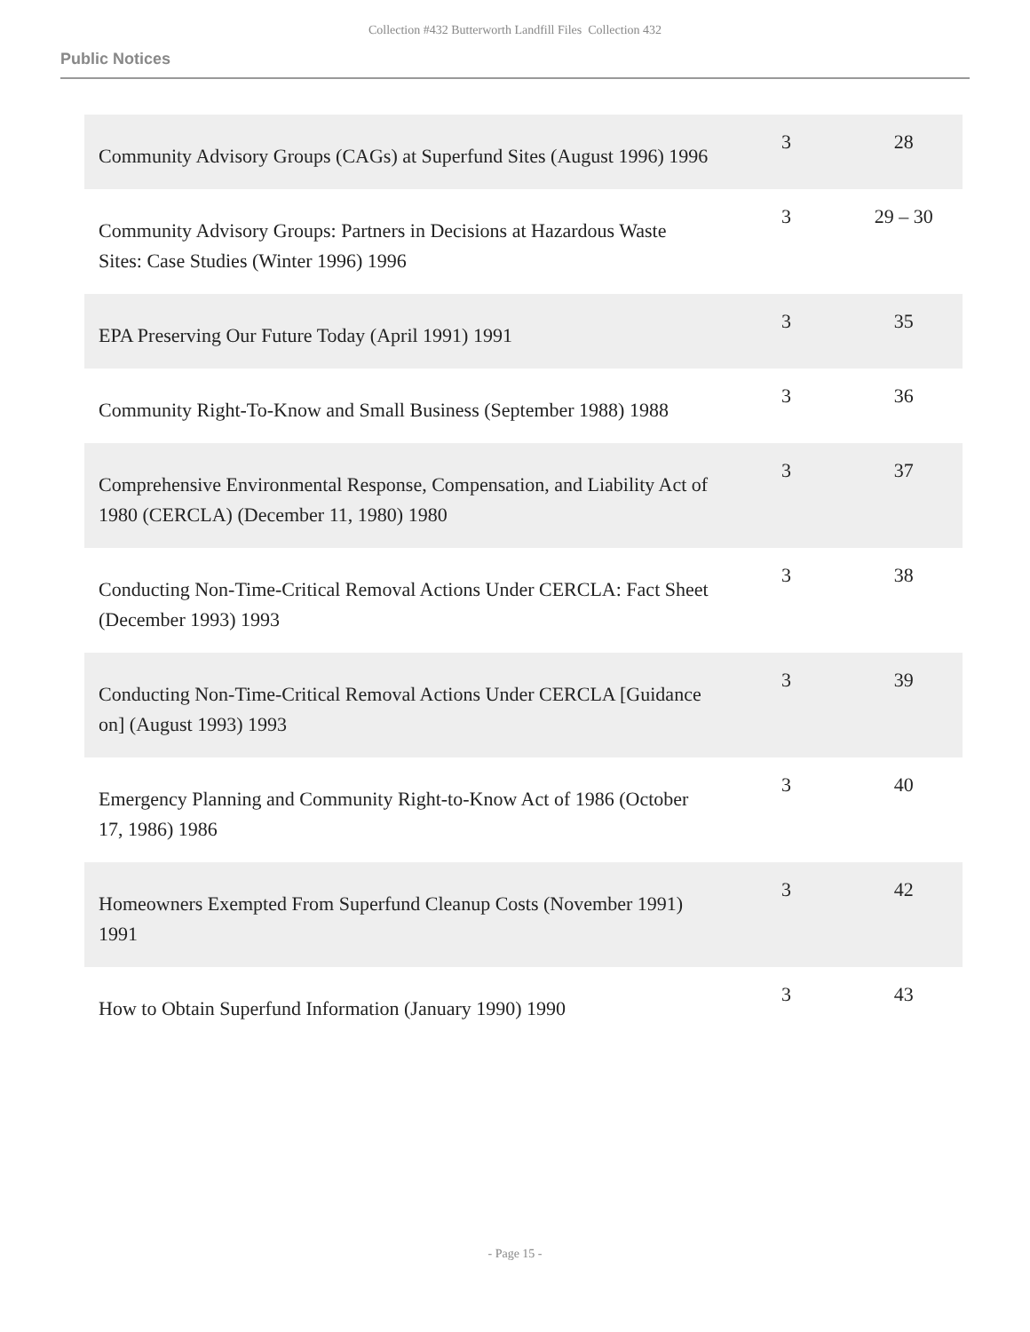Collection #432 Butterworth Landfill Files Collection 432
Public Notices
| Community Advisory Groups (CAGs) at Superfund Sites (August 1996) 1996 | 3 | 28 |
| Community Advisory Groups: Partners in Decisions at Hazardous Waste Sites: Case Studies (Winter 1996) 1996 | 3 | 29 – 30 |
| EPA Preserving Our Future Today (April 1991) 1991 | 3 | 35 |
| Community Right-To-Know and Small Business (September 1988) 1988 | 3 | 36 |
| Comprehensive Environmental Response, Compensation, and Liability Act of 1980 (CERCLA) (December 11, 1980) 1980 | 3 | 37 |
| Conducting Non-Time-Critical Removal Actions Under CERCLA: Fact Sheet (December 1993) 1993 | 3 | 38 |
| Conducting Non-Time-Critical Removal Actions Under CERCLA [Guidance on] (August 1993) 1993 | 3 | 39 |
| Emergency Planning and Community Right-to-Know Act of 1986 (October 17, 1986) 1986 | 3 | 40 |
| Homeowners Exempted From Superfund Cleanup Costs (November 1991) 1991 | 3 | 42 |
| How to Obtain Superfund Information (January 1990) 1990 | 3 | 43 |
- Page 15 -